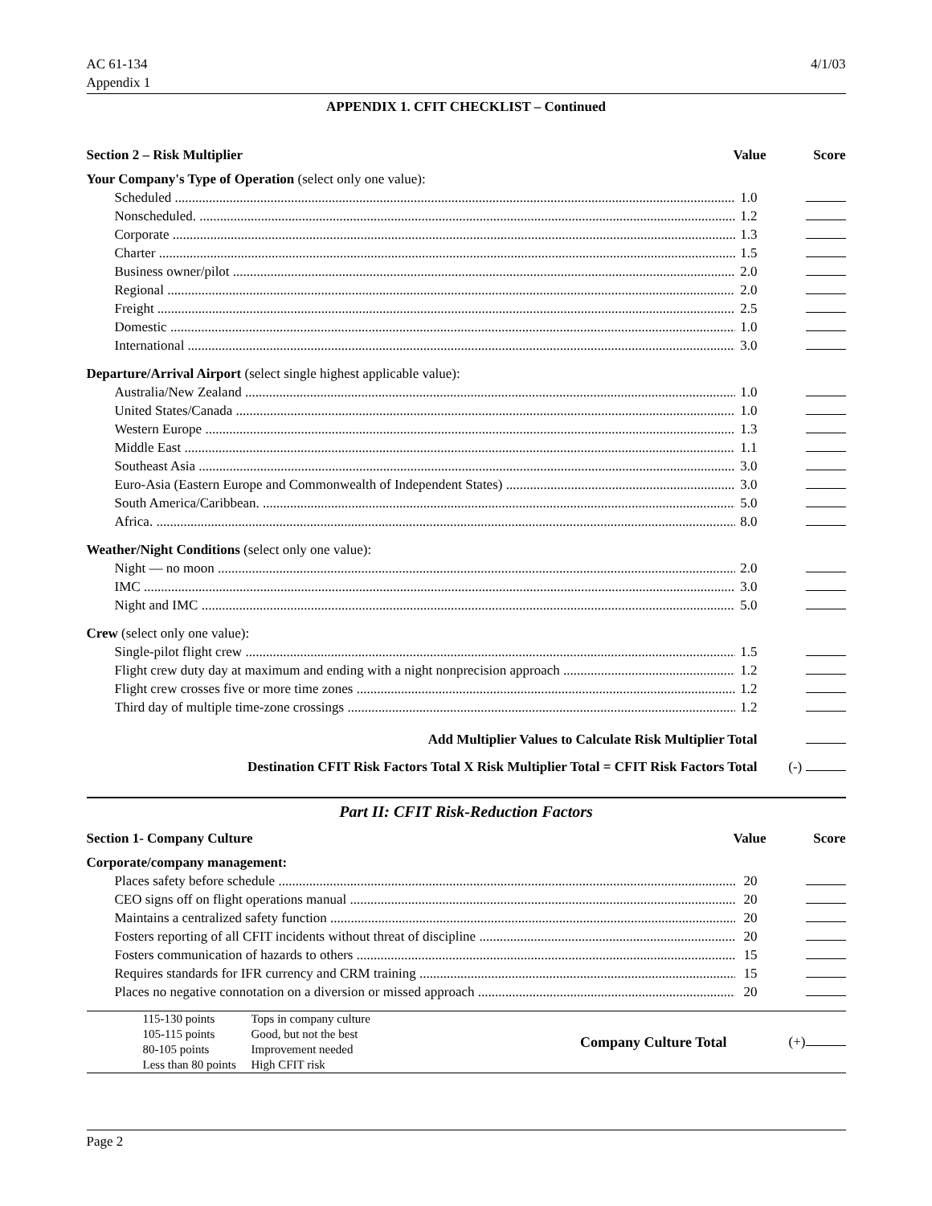AC 61-134
Appendix 1
4/1/03
APPENDIX 1. CFIT CHECKLIST – Continued
Section 2 – Risk Multiplier Value Score
Your Company's Type of Operation (select only one value):
Scheduled 1.0
Nonscheduled. 1.2
Corporate 1.3
Charter 1.5
Business owner/pilot 2.0
Regional 2.0
Freight 2.5
Domestic 1.0
International 3.0
Departure/Arrival Airport (select single highest applicable value):
Australia/New Zealand 1.0
United States/Canada 1.0
Western Europe 1.3
Middle East 1.1
Southeast Asia 3.0
Euro-Asia (Eastern Europe and Commonwealth of Independent States) 3.0
South America/Caribbean. 5.0
Africa. 8.0
Weather/Night Conditions (select only one value):
Night — no moon 2.0
IMC 3.0
Night and IMC 5.0
Crew (select only one value):
Single-pilot flight crew 1.5
Flight crew duty day at maximum and ending with a night nonprecision approach 1.2
Flight crew crosses five or more time zones 1.2
Third day of multiple time-zone crossings 1.2
Add Multiplier Values to Calculate Risk Multiplier Total
Destination CFIT Risk Factors Total X Risk Multiplier Total = CFIT Risk Factors Total (-)
Part II: CFIT Risk-Reduction Factors
Section 1- Company Culture Value Score
Corporate/company management:
Places safety before schedule 20
CEO signs off on flight operations manual 20
Maintains a centralized safety function 20
Fosters reporting of all CFIT incidents without threat of discipline 20
Fosters communication of hazards to others 15
Requires standards for IFR currency and CRM training 15
Places no negative connotation on a diversion or missed approach 20
| 115-130 points | Tops in company culture | Company Culture Total | (+) |
| 105-115 points | Good, but not the best | | |
| 80-105 points | Improvement needed | | |
| Less than 80 points | High CFIT risk | | |
Page 2